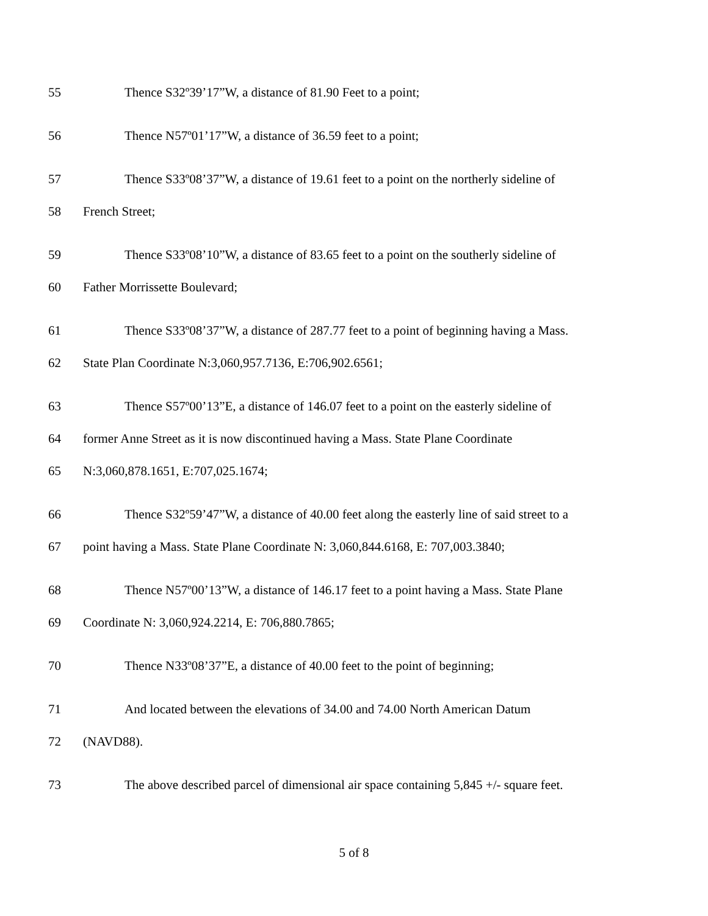55 Thence S32º39’17”W, a distance of 81.90 Feet to a point;
56 Thence N57º01’17”W, a distance of 36.59 feet to a point;
57 Thence S33º08’37”W, a distance of 19.61 feet to a point on the northerly sideline of
58 French Street;
59 Thence S33º08’10”W, a distance of 83.65 feet to a point on the southerly sideline of
60 Father Morrissette Boulevard;
61 Thence S33º08’37”W, a distance of 287.77 feet to a point of beginning having a Mass.
62 State Plan Coordinate N:3,060,957.7136, E:706,902.6561;
63 Thence S57º00’13”E, a distance of 146.07 feet to a point on the easterly sideline of
64 former Anne Street as it is now discontinued having a Mass. State Plane Coordinate
65 N:3,060,878.1651, E:707,025.1674;
66 Thence S32º59’47”W, a distance of 40.00 feet along the easterly line of said street to a
67 point having a Mass. State Plane Coordinate N: 3,060,844.6168, E: 707,003.3840;
68 Thence N57º00’13”W, a distance of 146.17 feet to a point having a Mass. State Plane
69 Coordinate N: 3,060,924.2214, E: 706,880.7865;
70 Thence N33º08’37”E, a distance of 40.00 feet to the point of beginning;
71 And located between the elevations of 34.00 and 74.00 North American Datum
72 (NAVD88).
73 The above described parcel of dimensional air space containing 5,845 +/- square feet.
5 of 8